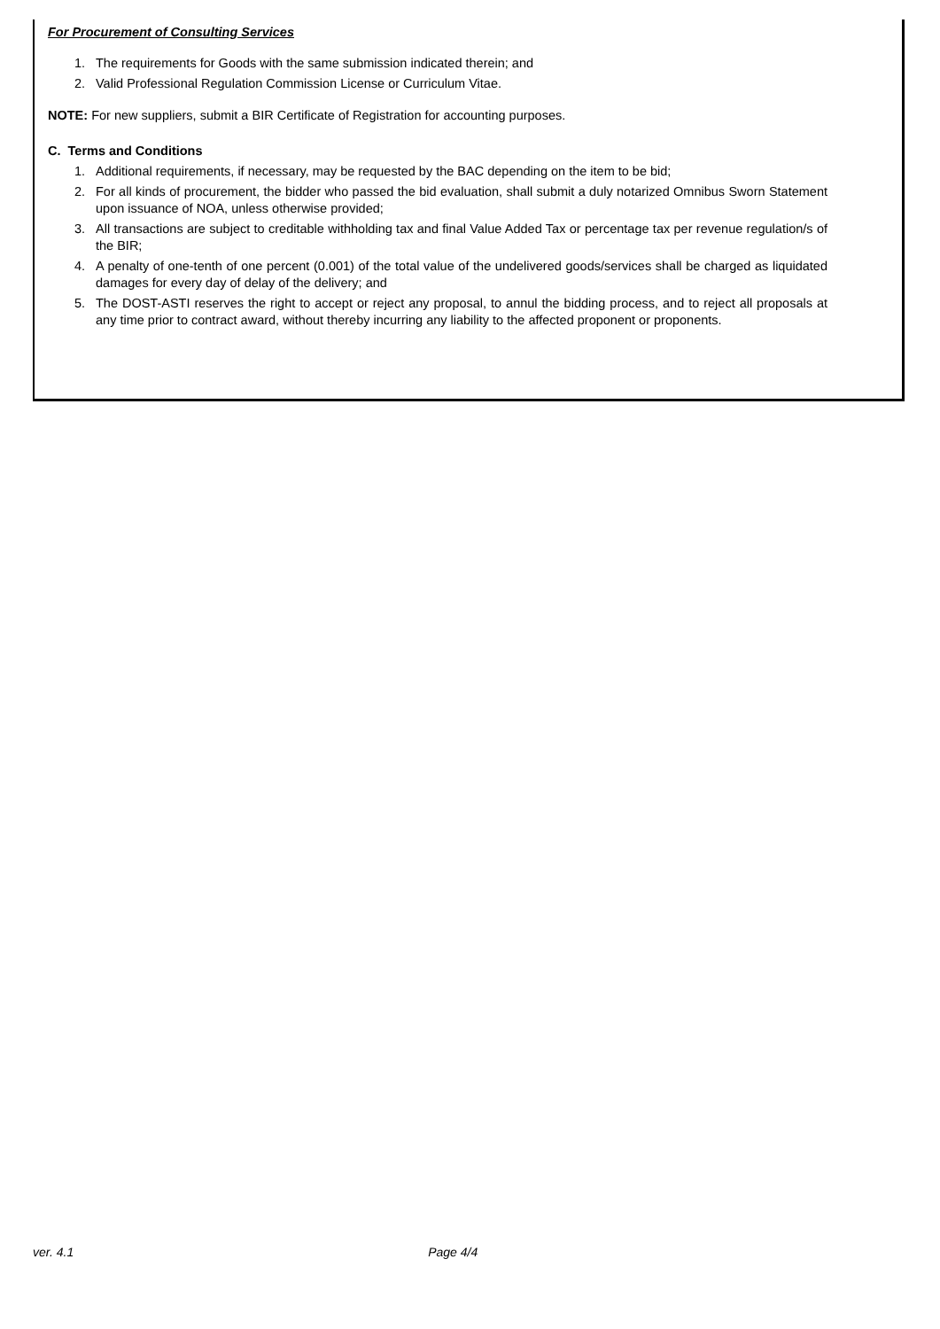For Procurement of Consulting Services
1. The requirements for Goods with the same submission indicated therein; and
2. Valid Professional Regulation Commission License or Curriculum Vitae.
NOTE: For new suppliers, submit a BIR Certificate of Registration for accounting purposes.
C. Terms and Conditions
1. Additional requirements, if necessary, may be requested by the BAC depending on the item to be bid;
2. For all kinds of procurement, the bidder who passed the bid evaluation, shall submit a duly notarized Omnibus Sworn Statement upon issuance of NOA, unless otherwise provided;
3. All transactions are subject to creditable withholding tax and final Value Added Tax or percentage tax per revenue regulation/s of the BIR;
4. A penalty of one-tenth of one percent (0.001) of the total value of the undelivered goods/services shall be charged as liquidated damages for every day of delay of the delivery; and
5. The DOST-ASTI reserves the right to accept or reject any proposal, to annul the bidding process, and to reject all proposals at any time prior to contract award, without thereby incurring any liability to the affected proponent or proponents.
ver. 4.1 Page 4/4